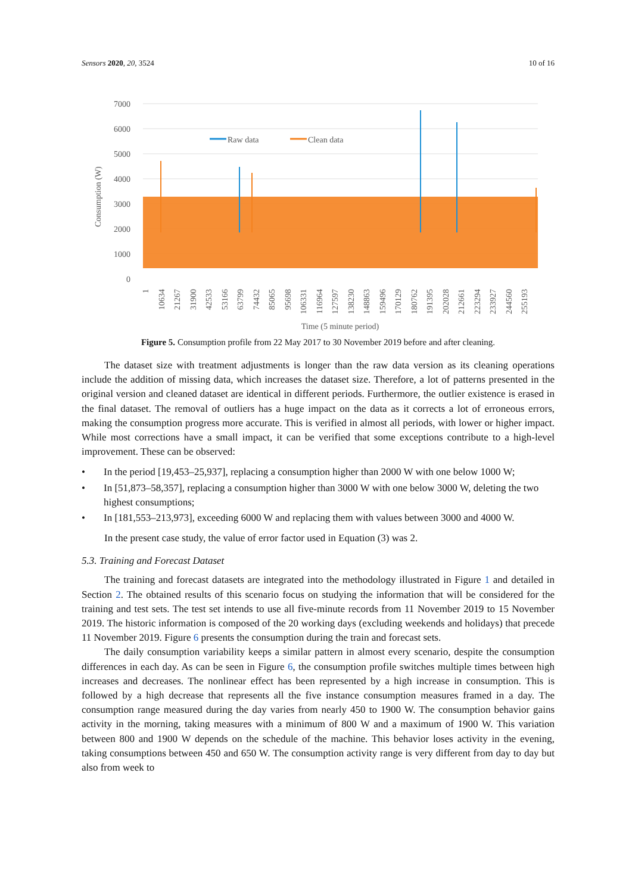Sensors 2020, 20, 3524 10 of 16
7000
6000
5000
4000
3000
2000
1000
0
Raw data
Clean data
Consumption (W)
1
10634
21267
31900
42533
53166
63799
74432
85065
95698
106331
116964
127597
138230
148863
159496
170129
180762
191395
202028
212661
223294
233927
244560
255193
Time (5 minute period)
Figure 5. Consumption profile from 22 May 2017 to 30 November 2019 before and after cleaning.
The dataset size with treatment adjustments is longer than the raw data version as its cleaning operations include the addition of missing data, which increases the dataset size. Therefore, a lot of patterns presented in the original version and cleaned dataset are identical in different periods. Furthermore, the outlier existence is erased in the final dataset. The removal of outliers has a huge impact on the data as it corrects a lot of erroneous errors, making the consumption progress more accurate. This is verified in almost all periods, with lower or higher impact. While most corrections have a small impact, it can be verified that some exceptions contribute to a high-level improvement. These can be observed:
• In the period [19,453–25,937], replacing a consumption higher than 2000 W with one below 1000 W;
• In [51,873–58,357], replacing a consumption higher than 3000 W with one below 3000 W, deleting the two highest consumptions;
• In [181,553–213,973], exceeding 6000 W and replacing them with values between 3000 and 4000 W.
In the present case study, the value of error factor used in Equation (3) was 2.
5.3. Training and Forecast Dataset
The training and forecast datasets are integrated into the methodology illustrated in Figure 1 and detailed in Section 2. The obtained results of this scenario focus on studying the information that will be considered for the training and test sets. The test set intends to use all five-minute records from 11 November 2019 to 15 November 2019. The historic information is composed of the 20 working days (excluding weekends and holidays) that precede 11 November 2019. Figure 6 presents the consumption during the train and forecast sets.
The daily consumption variability keeps a similar pattern in almost every scenario, despite the consumption differences in each day. As can be seen in Figure 6, the consumption profile switches multiple times between high increases and decreases. The nonlinear effect has been represented by a high increase in consumption. This is followed by a high decrease that represents all the five instance consumption measures framed in a day. The consumption range measured during the day varies from nearly 450 to 1900 W. The consumption behavior gains activity in the morning, taking measures with a minimum of 800 W and a maximum of 1900 W. This variation between 800 and 1900 W depends on the schedule of the machine. This behavior loses activity in the evening, taking consumptions between 450 and 650 W. The consumption activity range is very different from day to day but also from week to